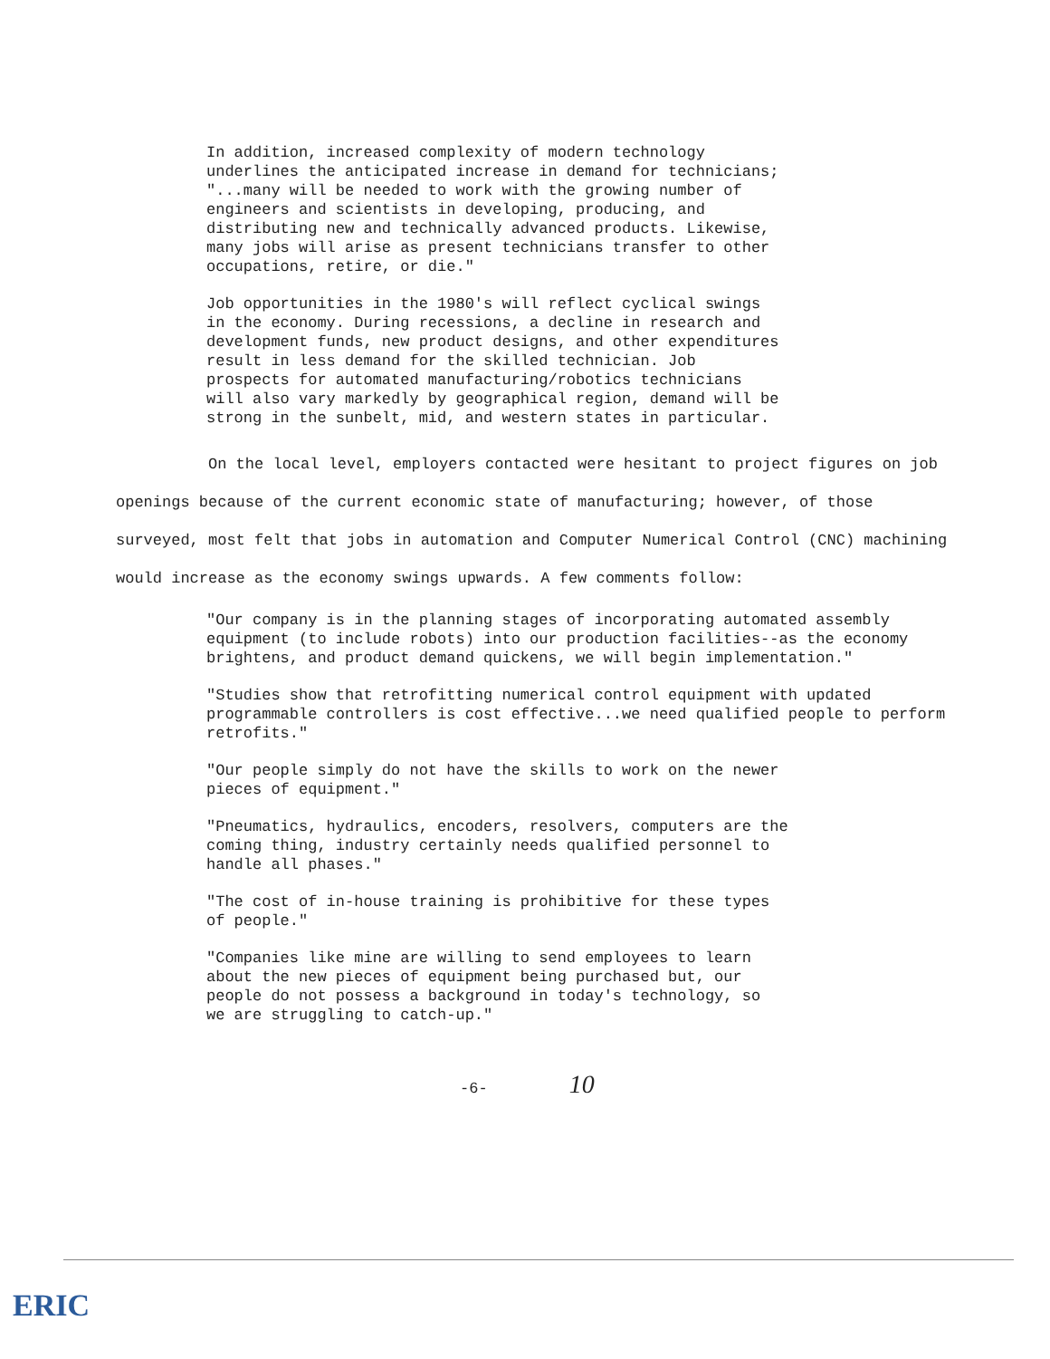In addition, increased complexity of modern technology underlines the anticipated increase in demand for technicians; "...many will be needed to work with the growing number of engineers and scientists in developing, producing, and distributing new and technically advanced products. Likewise, many jobs will arise as present technicians transfer to other occupations, retire, or die."
Job opportunities in the 1980's will reflect cyclical swings in the economy. During recessions, a decline in research and development funds, new product designs, and other expenditures result in less demand for the skilled technician. Job prospects for automated manufacturing/robotics technicians will also vary markedly by geographical region, demand will be strong in the sunbelt, mid, and western states in particular.
On the local level, employers contacted were hesitant to project figures on job openings because of the current economic state of manufacturing; however, of those surveyed, most felt that jobs in automation and Computer Numerical Control (CNC) machining would increase as the economy swings upwards. A few comments follow:
"Our company is in the planning stages of incorporating automated assembly equipment (to include robots) into our production facilities--as the economy brightens, and product demand quickens, we will begin implementation."
"Studies show that retrofitting numerical control equipment with updated programmable controllers is cost effective...we need qualified people to perform retrofits."
"Our people simply do not have the skills to work on the newer pieces of equipment."
"Pneumatics, hydraulics, encoders, resolvers, computers are the coming thing, industry certainly needs qualified personnel to handle all phases."
"The cost of in-house training is prohibitive for these types of people."
"Companies like mine are willing to send employees to learn about the new pieces of equipment being purchased but, our people do not possess a background in today's technology, so we are struggling to catch-up."
-6- 10
ERIC